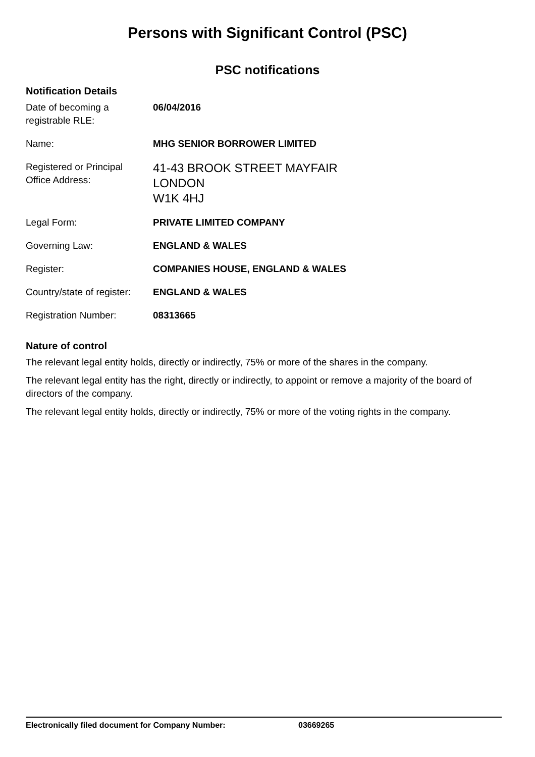Persons with Significant Control (PSC)
PSC notifications
Notification Details
| Date of becoming a registrable RLE: | 06/04/2016 |
| Name: | MHG SENIOR BORROWER LIMITED |
| Registered or Principal Office Address: | 41-43 BROOK STREET MAYFAIR LONDON W1K 4HJ |
| Legal Form: | PRIVATE LIMITED COMPANY |
| Governing Law: | ENGLAND & WALES |
| Register: | COMPANIES HOUSE, ENGLAND & WALES |
| Country/state of register: | ENGLAND & WALES |
| Registration Number: | 08313665 |
Nature of control
The relevant legal entity holds, directly or indirectly, 75% or more of the shares in the company.
The relevant legal entity has the right, directly or indirectly, to appoint or remove a majority of the board of directors of the company.
The relevant legal entity holds, directly or indirectly, 75% or more of the voting rights in the company.
Electronically filed document for Company Number: 03669265